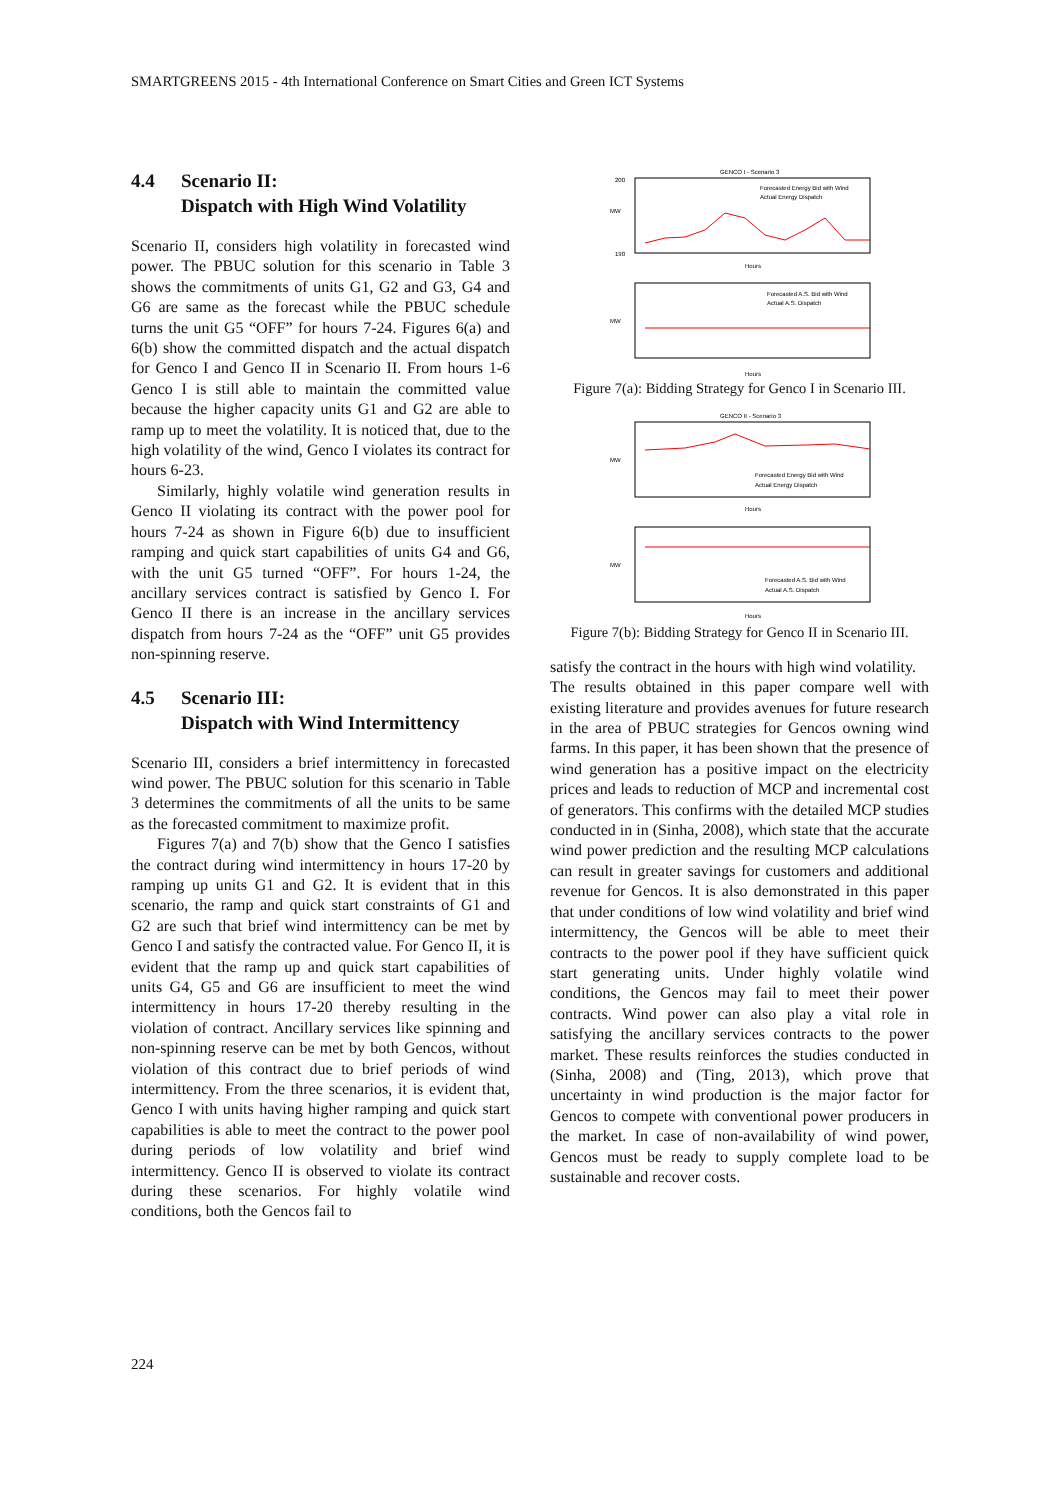SMARTGREENS 2015 - 4th International Conference on Smart Cities and Green ICT Systems
4.4 Scenario II:
Dispatch with High Wind Volatility
Scenario II, considers high volatility in forecasted wind power. The PBUC solution for this scenario in Table 3 shows the commitments of units G1, G2 and G3, G4 and G6 are same as the forecast while the PBUC schedule turns the unit G5 “OFF” for hours 7-24. Figures 6(a) and 6(b) show the committed dispatch and the actual dispatch for Genco I and Genco II in Scenario II. From hours 1-6 Genco I is still able to maintain the committed value because the higher capacity units G1 and G2 are able to ramp up to meet the volatility. It is noticed that, due to the high volatility of the wind, Genco I violates its contract for hours 6-23.
Similarly, highly volatile wind generation results in Genco II violating its contract with the power pool for hours 7-24 as shown in Figure 6(b) due to insufficient ramping and quick start capabilities of units G4 and G6, with the unit G5 turned “OFF”. For hours 1-24, the ancillary services contract is satisfied by Genco I. For Genco II there is an increase in the ancillary services dispatch from hours 7-24 as the “OFF” unit G5 provides non-spinning reserve.
4.5 Scenario III:
Dispatch with Wind Intermittency
Scenario III, considers a brief intermittency in forecasted wind power. The PBUC solution for this scenario in Table 3 determines the commitments of all the units to be same as the forecasted commitment to maximize profit.
Figures 7(a) and 7(b) show that the Genco I satisfies the contract during wind intermittency in hours 17-20 by ramping up units G1 and G2. It is evident that in this scenario, the ramp and quick start constraints of G1 and G2 are such that brief wind intermittency can be met by Genco I and satisfy the contracted value. For Genco II, it is evident that the ramp up and quick start capabilities of units G4, G5 and G6 are insufficient to meet the wind intermittency in hours 17-20 thereby resulting in the violation of contract. Ancillary services like spinning and non-spinning reserve can be met by both Gencos, without violation of this contract due to brief periods of wind intermittency. From the three scenarios, it is evident that, Genco I with units having higher ramping and quick start capabilities is able to meet the contract to the power pool during periods of low volatility and brief wind intermittency. Genco II is observed to violate its contract during these scenarios. For highly volatile wind conditions, both the Gencos fail to
GENCO I - Scenario 3
MW
200
190
Hours
Forecasted Energy Bid with Wind
Actual Energy Dispatch
MW
Forecasted A.S. Bid with Wind
Actual A.S. Dispatch
Hours
Figure 7(a): Bidding Strategy for Genco I in Scenario III.
GENCO II - Scenario 3
MW
Forecasted Energy Bid with Wind
Actual Energy Dispatch
Hours
MW
Forecasted A.S. Bid with Wind
Actual A.S. Dispatch
Hours
Figure 7(b): Bidding Strategy for Genco II in Scenario III.
satisfy the contract in the hours with high wind volatility.
The results obtained in this paper compare well with existing literature and provides avenues for future research in the area of PBUC strategies for Gencos owning wind farms. In this paper, it has been shown that the presence of wind generation has a positive impact on the electricity prices and leads to reduction of MCP and incremental cost of generators. This confirms with the detailed MCP studies conducted in in (Sinha, 2008), which state that the accurate wind power prediction and the resulting MCP calculations can result in greater savings for customers and additional revenue for Gencos. It is also demonstrated in this paper that under conditions of low wind volatility and brief wind intermittency, the Gencos will be able to meet their contracts to the power pool if they have sufficient quick start generating units. Under highly volatile wind conditions, the Gencos may fail to meet their power contracts. Wind power can also play a vital role in satisfying the ancillary services contracts to the power market. These results reinforces the studies conducted in (Sinha, 2008) and (Ting, 2013), which prove that uncertainty in wind production is the major factor for Gencos to compete with conventional power producers in the market. In case of non-availability of wind power, Gencos must be ready to supply complete load to be sustainable and recover costs.
224